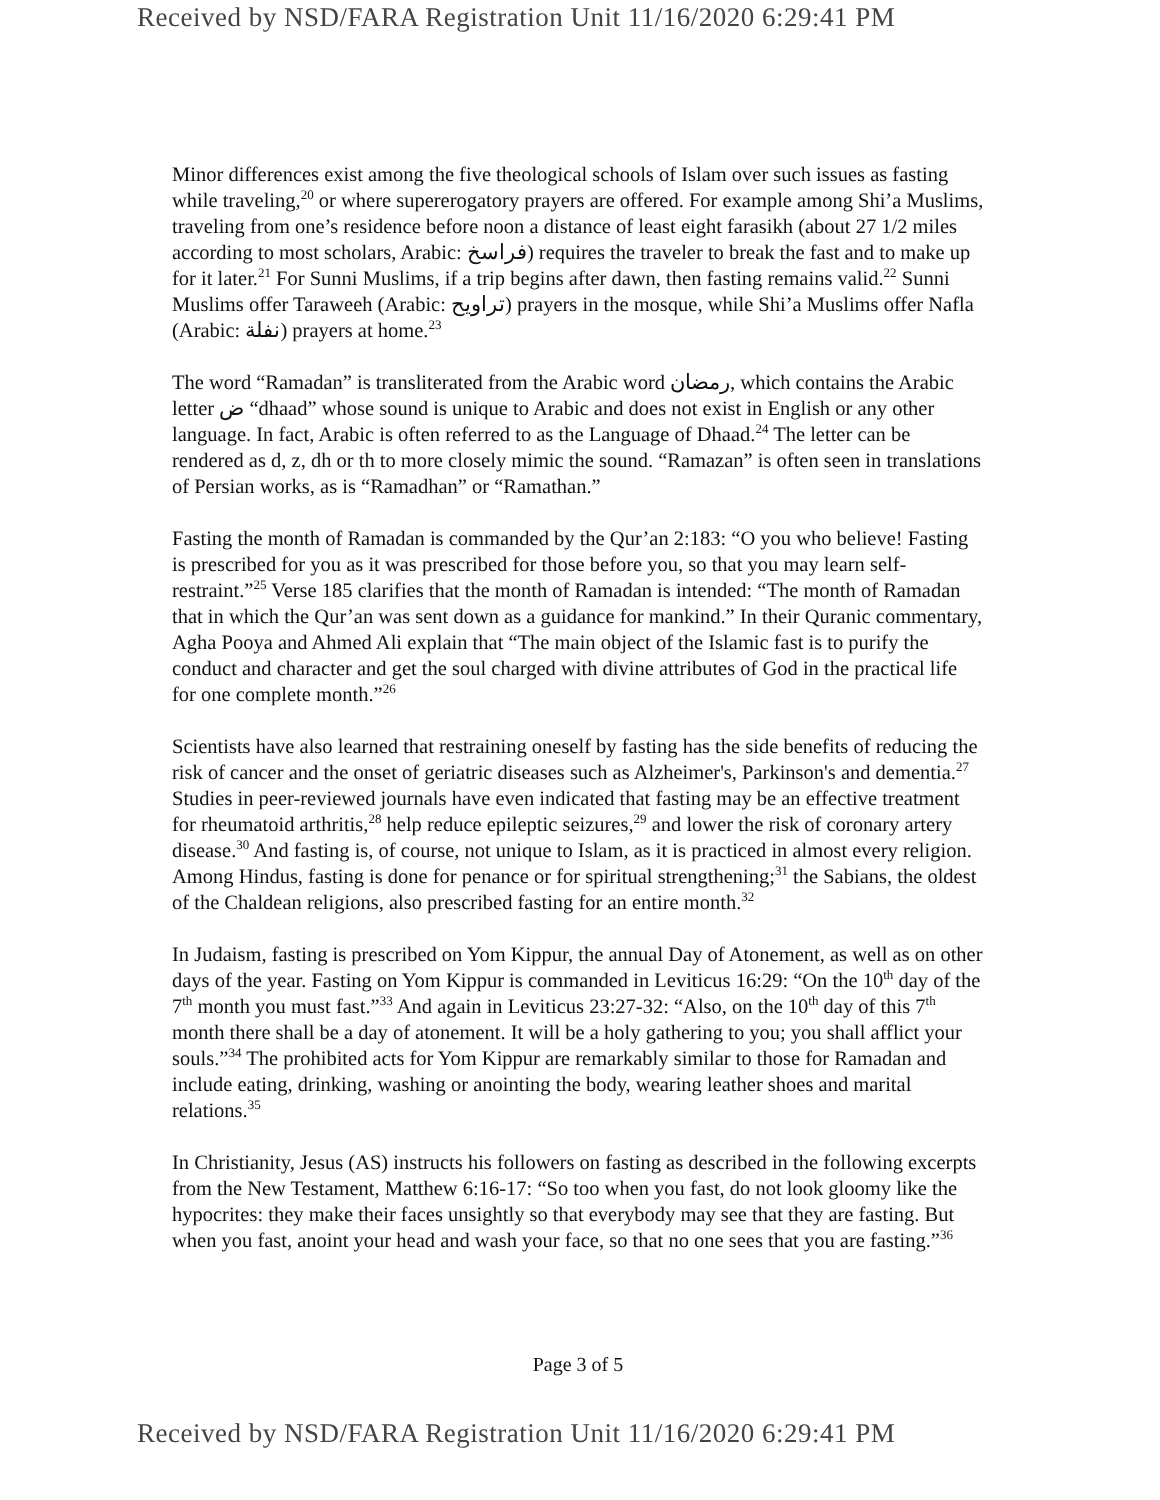Received by NSD/FARA Registration Unit 11/16/2020 6:29:41 PM
Minor differences exist among the five theological schools of Islam over such issues as fasting while traveling,<sup>20</sup> or where supererogatory prayers are offered. For example among Shi’a Muslims, traveling from one’s residence before noon a distance of least eight farasikh (about 27 1/2 miles according to most scholars, Arabic: فراسخ) requires the traveler to break the fast and to make up for it later.<sup>21</sup> For Sunni Muslims, if a trip begins after dawn, then fasting remains valid.<sup>22</sup> Sunni Muslims offer Taraweeh (Arabic: تراويح) prayers in the mosque, while Shi’a Muslims offer Nafla (Arabic: نفلة) prayers at home.<sup>23</sup>
The word “Ramadan” is transliterated from the Arabic word رمضان, which contains the Arabic letter ض “dhaad” whose sound is unique to Arabic and does not exist in English or any other language. In fact, Arabic is often referred to as the Language of Dhaad.<sup>24</sup> The letter can be rendered as d, z, dh or th to more closely mimic the sound. “Ramazan” is often seen in translations of Persian works, as is “Ramadhan” or “Ramathan.”
Fasting the month of Ramadan is commanded by the Qur’an 2:183: “O you who believe! Fasting is prescribed for you as it was prescribed for those before you, so that you may learn self-restraint.”<sup>25</sup> Verse 185 clarifies that the month of Ramadan is intended: “The month of Ramadan that in which the Qur’an was sent down as a guidance for mankind.” In their Quranic commentary, Agha Pooya and Ahmed Ali explain that “The main object of the Islamic fast is to purify the conduct and character and get the soul charged with divine attributes of God in the practical life for one complete month.”<sup>26</sup>
Scientists have also learned that restraining oneself by fasting has the side benefits of reducing the risk of cancer and the onset of geriatric diseases such as Alzheimer's, Parkinson's and dementia.<sup>27</sup> Studies in peer-reviewed journals have even indicated that fasting may be an effective treatment for rheumatoid arthritis,<sup>28</sup> help reduce epileptic seizures,<sup>29</sup> and lower the risk of coronary artery disease.<sup>30</sup> And fasting is, of course, not unique to Islam, as it is practiced in almost every religion. Among Hindus, fasting is done for penance or for spiritual strengthening;<sup>31</sup> the Sabians, the oldest of the Chaldean religions, also prescribed fasting for an entire month.<sup>32</sup>
In Judaism, fasting is prescribed on Yom Kippur, the annual Day of Atonement, as well as on other days of the year. Fasting on Yom Kippur is commanded in Leviticus 16:29: “On the 10<sup>th</sup> day of the 7<sup>th</sup> month you must fast.”<sup>33</sup> And again in Leviticus 23:27-32: “Also, on the 10<sup>th</sup> day of this 7<sup>th</sup> month there shall be a day of atonement. It will be a holy gathering to you; you shall afflict your souls.”<sup>34</sup> The prohibited acts for Yom Kippur are remarkably similar to those for Ramadan and include eating, drinking, washing or anointing the body, wearing leather shoes and marital relations.<sup>35</sup>
In Christianity, Jesus (AS) instructs his followers on fasting as described in the following excerpts from the New Testament, Matthew 6:16-17: “So too when you fast, do not look gloomy like the hypocrites: they make their faces unsightly so that everybody may see that they are fasting. But when you fast, anoint your head and wash your face, so that no one sees that you are fasting.”<sup>36</sup>
Page 3 of 5
Received by NSD/FARA Registration Unit 11/16/2020 6:29:41 PM